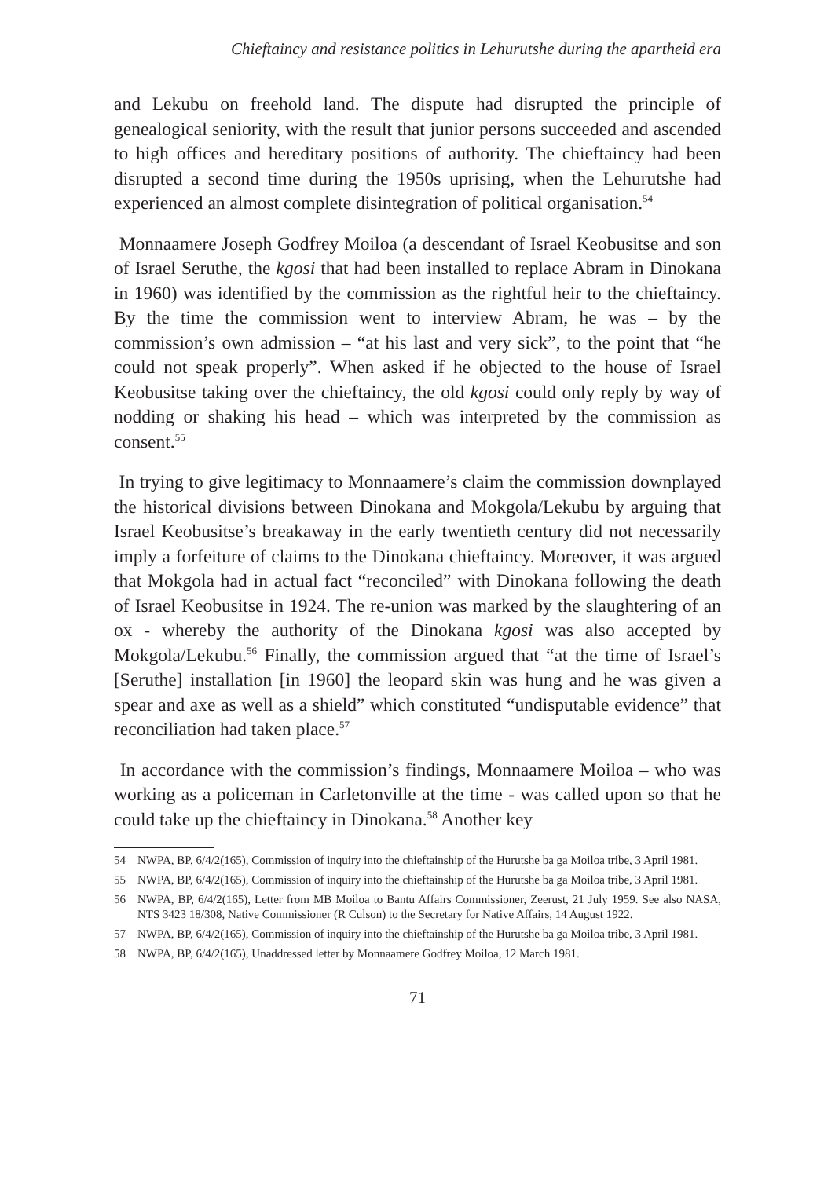Chieftaincy and resistance politics in Lehurutshe during the apartheid era
and Lekubu on freehold land. The dispute had disrupted the principle of genealogical seniority, with the result that junior persons succeeded and ascended to high offices and hereditary positions of authority. The chieftaincy had been disrupted a second time during the 1950s uprising, when the Lehurutshe had experienced an almost complete disintegration of political organisation.<sup>54</sup>
Monnaamere Joseph Godfrey Moiloa (a descendant of Israel Keobusitse and son of Israel Seruthe, the kgosi that had been installed to replace Abram in Dinokana in 1960) was identified by the commission as the rightful heir to the chieftaincy. By the time the commission went to interview Abram, he was – by the commission’s own admission – “at his last and very sick”, to the point that “he could not speak properly”. When asked if he objected to the house of Israel Keobusitse taking over the chieftaincy, the old kgosi could only reply by way of nodding or shaking his head – which was interpreted by the commission as consent.<sup>55</sup>
In trying to give legitimacy to Monnaamere’s claim the commission downplayed the historical divisions between Dinokana and Mokgola/Lekubu by arguing that Israel Keobusitse’s breakaway in the early twentieth century did not necessarily imply a forfeiture of claims to the Dinokana chieftaincy. Moreover, it was argued that Mokgola had in actual fact “reconciled” with Dinokana following the death of Israel Keobusitse in 1924. The re-union was marked by the slaughtering of an ox - whereby the authority of the Dinokana kgosi was also accepted by Mokgola/Lekubu.<sup>56</sup> Finally, the commission argued that “at the time of Israel’s [Seruthe] installation [in 1960] the leopard skin was hung and he was given a spear and axe as well as a shield” which constituted “undisputable evidence” that reconciliation had taken place.<sup>57</sup>
In accordance with the commission’s findings, Monnaamere Moiloa – who was working as a policeman in Carletonville at the time - was called upon so that he could take up the chieftaincy in Dinokana.<sup>58</sup> Another key
54 NWPA, BP, 6/4/2(165), Commission of inquiry into the chieftainship of the Hurutshe ba ga Moiloa tribe, 3 April 1981.
55 NWPA, BP, 6/4/2(165), Commission of inquiry into the chieftainship of the Hurutshe ba ga Moiloa tribe, 3 April 1981.
56 NWPA, BP, 6/4/2(165), Letter from MB Moiloa to Bantu Affairs Commissioner, Zeerust, 21 July 1959. See also NASA, NTS 3423 18/308, Native Commissioner (R Culson) to the Secretary for Native Affairs, 14 August 1922.
57 NWPA, BP, 6/4/2(165), Commission of inquiry into the chieftainship of the Hurutshe ba ga Moiloa tribe, 3 April 1981.
58 NWPA, BP, 6/4/2(165), Unaddressed letter by Monnaamere Godfrey Moiloa, 12 March 1981.
71